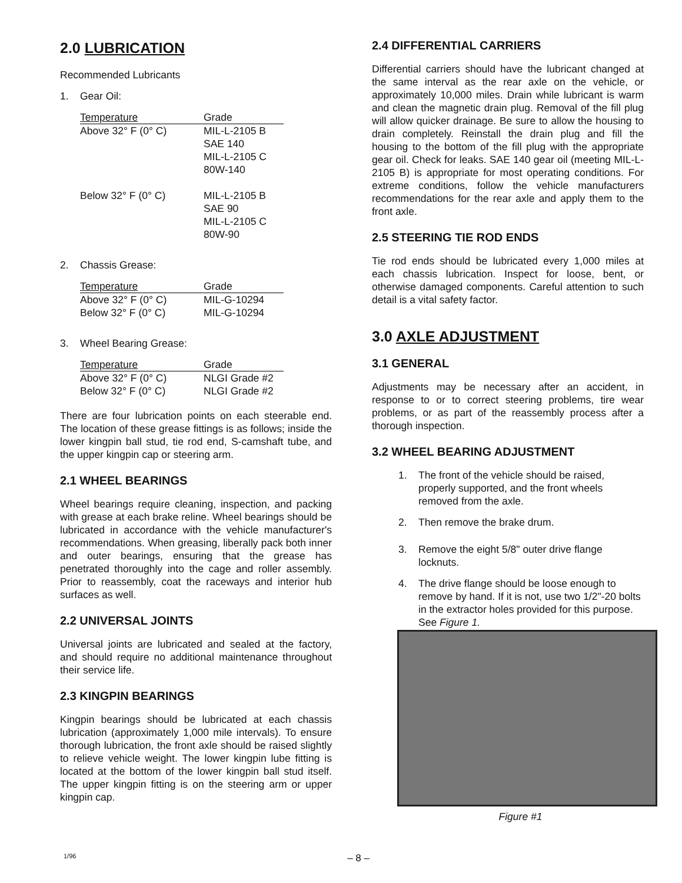2.0 LUBRICATION
Recommended Lubricants
1. Gear Oil:
| Temperature | Grade |
| --- | --- |
| Above 32° F (0° C) | MIL-L-2105 B SAE 140 MIL-L-2105 C 80W-140 |
| Below 32° F (0° C) | MIL-L-2105 B SAE 90 MIL-L-2105 C 80W-90 |
2. Chassis Grease:
| Temperature | Grade |
| --- | --- |
| Above 32° F (0° C) | MIL-G-10294 |
| Below 32° F (0° C) | MIL-G-10294 |
3. Wheel Bearing Grease:
| Temperature | Grade |
| --- | --- |
| Above 32° F (0° C) | NLGI Grade #2 |
| Below 32° F (0° C) | NLGI Grade #2 |
There are four lubrication points on each steerable end. The location of these grease fittings is as follows; inside the lower kingpin ball stud, tie rod end, S-camshaft tube, and the upper kingpin cap or steering arm.
2.1 WHEEL BEARINGS
Wheel bearings require cleaning, inspection, and packing with grease at each brake reline. Wheel bearings should be lubricated in accordance with the vehicle manufacturer's recommendations. When greasing, liberally pack both inner and outer bearings, ensuring that the grease has penetrated thoroughly into the cage and roller assembly. Prior to reassembly, coat the raceways and interior hub surfaces as well.
2.2 UNIVERSAL JOINTS
Universal joints are lubricated and sealed at the factory, and should require no additional maintenance throughout their service life.
2.3 KINGPIN BEARINGS
Kingpin bearings should be lubricated at each chassis lubrication (approximately 1,000 mile intervals). To ensure thorough lubrication, the front axle should be raised slightly to relieve vehicle weight. The lower kingpin lube fitting is located at the bottom of the lower kingpin ball stud itself. The upper kingpin fitting is on the steering arm or upper kingpin cap.
2.4 DIFFERENTIAL CARRIERS
Differential carriers should have the lubricant changed at the same interval as the rear axle on the vehicle, or approximately 10,000 miles. Drain while lubricant is warm and clean the magnetic drain plug. Removal of the fill plug will allow quicker drainage. Be sure to allow the housing to drain completely. Reinstall the drain plug and fill the housing to the bottom of the fill plug with the appropriate gear oil. Check for leaks. SAE 140 gear oil (meeting MIL-L-2105 B) is appropriate for most operating conditions. For extreme conditions, follow the vehicle manufacturers recommendations for the rear axle and apply them to the front axle.
2.5 STEERING TIE ROD ENDS
Tie rod ends should be lubricated every 1,000 miles at each chassis lubrication. Inspect for loose, bent, or otherwise damaged components. Careful attention to such detail is a vital safety factor.
3.0 AXLE ADJUSTMENT
3.1 GENERAL
Adjustments may be necessary after an accident, in response to or to correct steering problems, tire wear problems, or as part of the reassembly process after a thorough inspection.
3.2 WHEEL BEARING ADJUSTMENT
1. The front of the vehicle should be raised, properly supported, and the front wheels removed from the axle.
2. Then remove the brake drum.
3. Remove the eight 5/8" outer drive flange locknuts.
4. The drive flange should be loose enough to remove by hand. If it is not, use two 1/2"-20 bolts in the extractor holes provided for this purpose. See Figure 1.
Figure #1
1/96 – 8 –